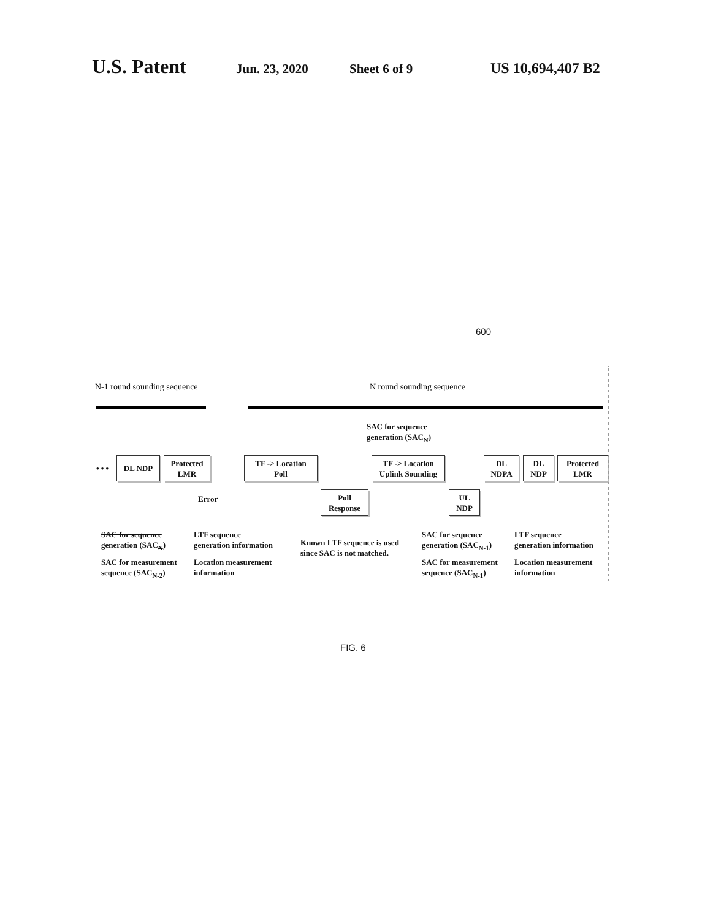U.S. Patent
Jun. 23, 2020 Sheet 6 of 9 US 10,694,407 B2
600
N-1 round sounding sequence N round sounding sequence
SAC for sequence
generation (SAC<sub>N</sub>)
• • •
DL NDP
Protected
LMR
TF -> Location
Poll
TF -> Location
Uplink Sounding
DL
NDPA
DL
NDP
Protected
LMR
Error
Poll
Response
UL
NDP
SAC for sequence
generation (SAC<sub>N</sub>)
LTF sequence
generation information
SAC for measurement
sequence (SAC<sub>N-2</sub>)
Location measurement
information
Known LTF sequence is used
since SAC is not matched.
SAC for sequence
generation (SAC<sub>N-1</sub>)
LTF sequence
generation information
SAC for measurement
sequence (SAC<sub>N-1</sub>)
Location measurement
information
FIG. 6